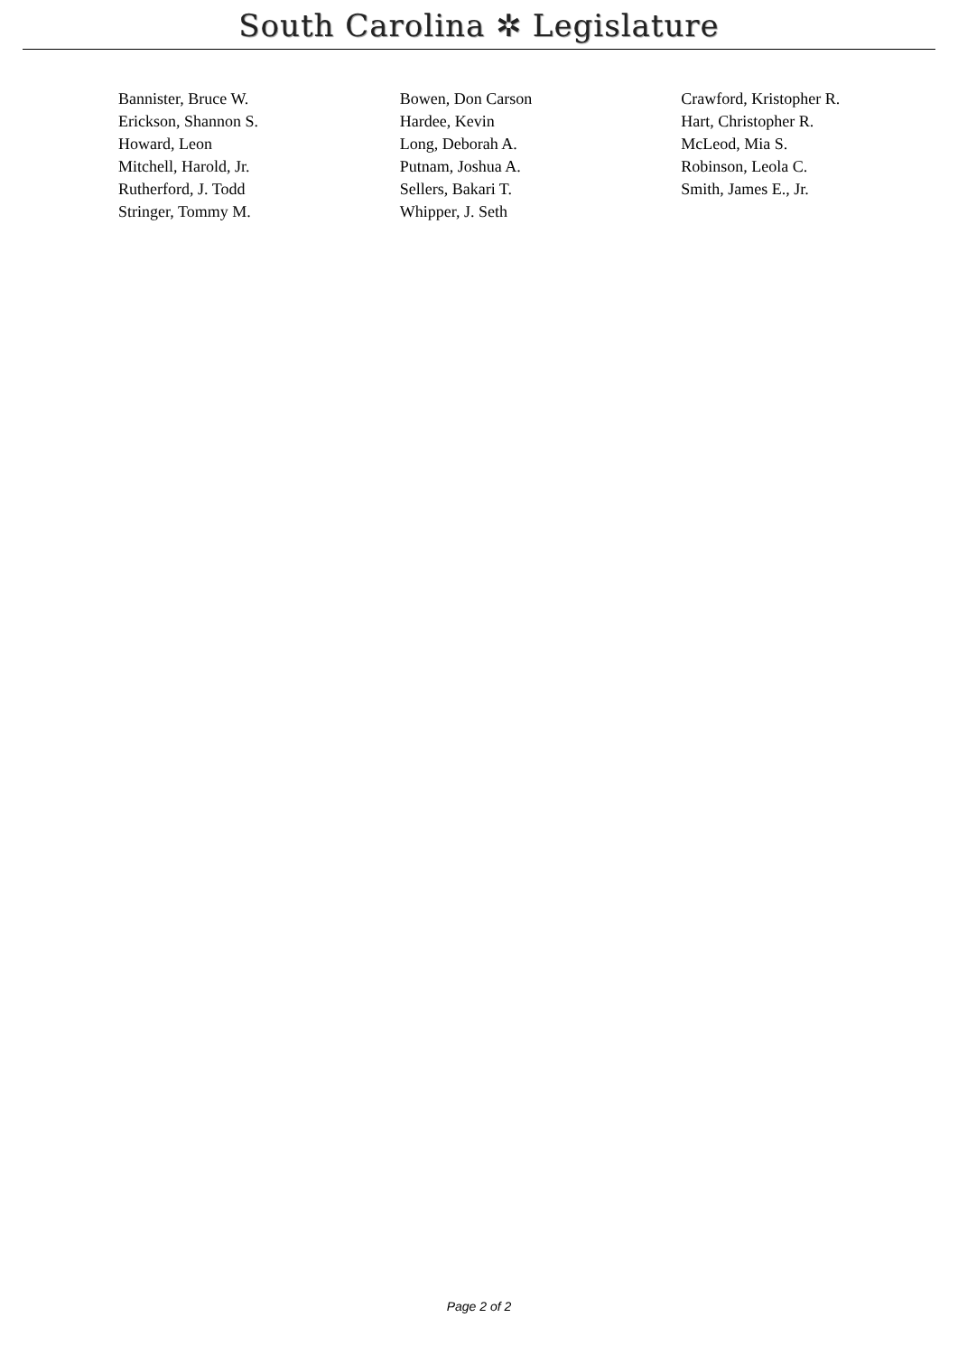South Carolina ✲ Legislature
| Bannister, Bruce W. | Bowen, Don Carson | Crawford, Kristopher R. |
| Erickson, Shannon S. | Hardee, Kevin | Hart, Christopher R. |
| Howard, Leon | Long, Deborah A. | McLeod, Mia S. |
| Mitchell, Harold, Jr. | Putnam, Joshua A. | Robinson, Leola C. |
| Rutherford, J. Todd | Sellers, Bakari T. | Smith, James E., Jr. |
| Stringer, Tommy M. | Whipper, J. Seth | |
Page 2 of 2